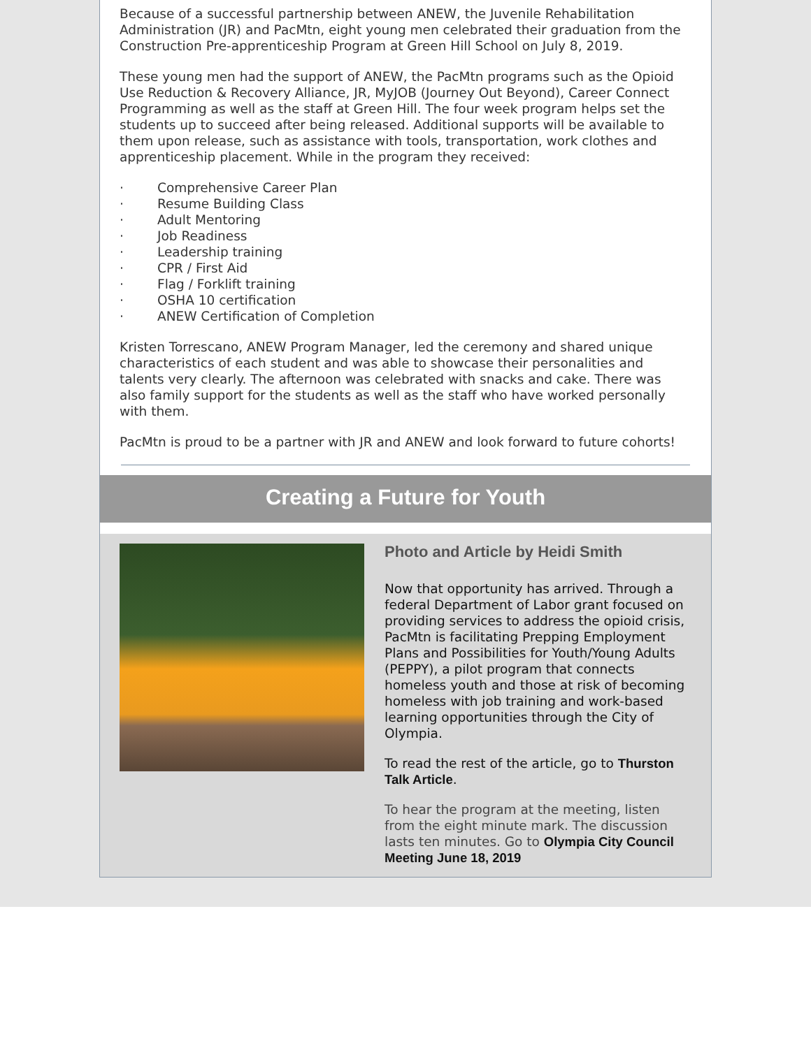Because of a successful partnership between ANEW, the Juvenile Rehabilitation Administration (JR) and PacMtn, eight young men celebrated their graduation from the Construction Pre-apprenticeship Program at Green Hill School on July 8, 2019.
These young men had the support of ANEW, the PacMtn programs such as the Opioid Use Reduction & Recovery Alliance, JR, MyJOB (Journey Out Beyond), Career Connect Programming as well as the staff at Green Hill. The four week program helps set the students up to succeed after being released. Additional supports will be available to them upon release, such as assistance with tools, transportation, work clothes and apprenticeship placement. While in the program they received:
· Comprehensive Career Plan
· Resume Building Class
· Adult Mentoring
· Job Readiness
· Leadership training
· CPR / First Aid
· Flag / Forklift training
· OSHA 10 certification
· ANEW Certification of Completion
Kristen Torrescano, ANEW Program Manager, led the ceremony and shared unique characteristics of each student and was able to showcase their personalities and talents very clearly. The afternoon was celebrated with snacks and cake. There was also family support for the students as well as the staff who have worked personally with them.
PacMtn is proud to be a partner with JR and ANEW and look forward to future cohorts!
Creating a Future for Youth
Photo and Article by Heidi Smith
Now that opportunity has arrived. Through a federal Department of Labor grant focused on providing services to address the opioid crisis, PacMtn is facilitating Prepping Employment Plans and Possibilities for Youth/Young Adults (PEPPY), a pilot program that connects homeless youth and those at risk of becoming homeless with job training and work-based learning opportunities through the City of Olympia.
To read the rest of the article, go to Thurston Talk Article.
To hear the program at the meeting, listen from the eight minute mark. The discussion lasts ten minutes. Go to Olympia City Council Meeting June 18, 2019